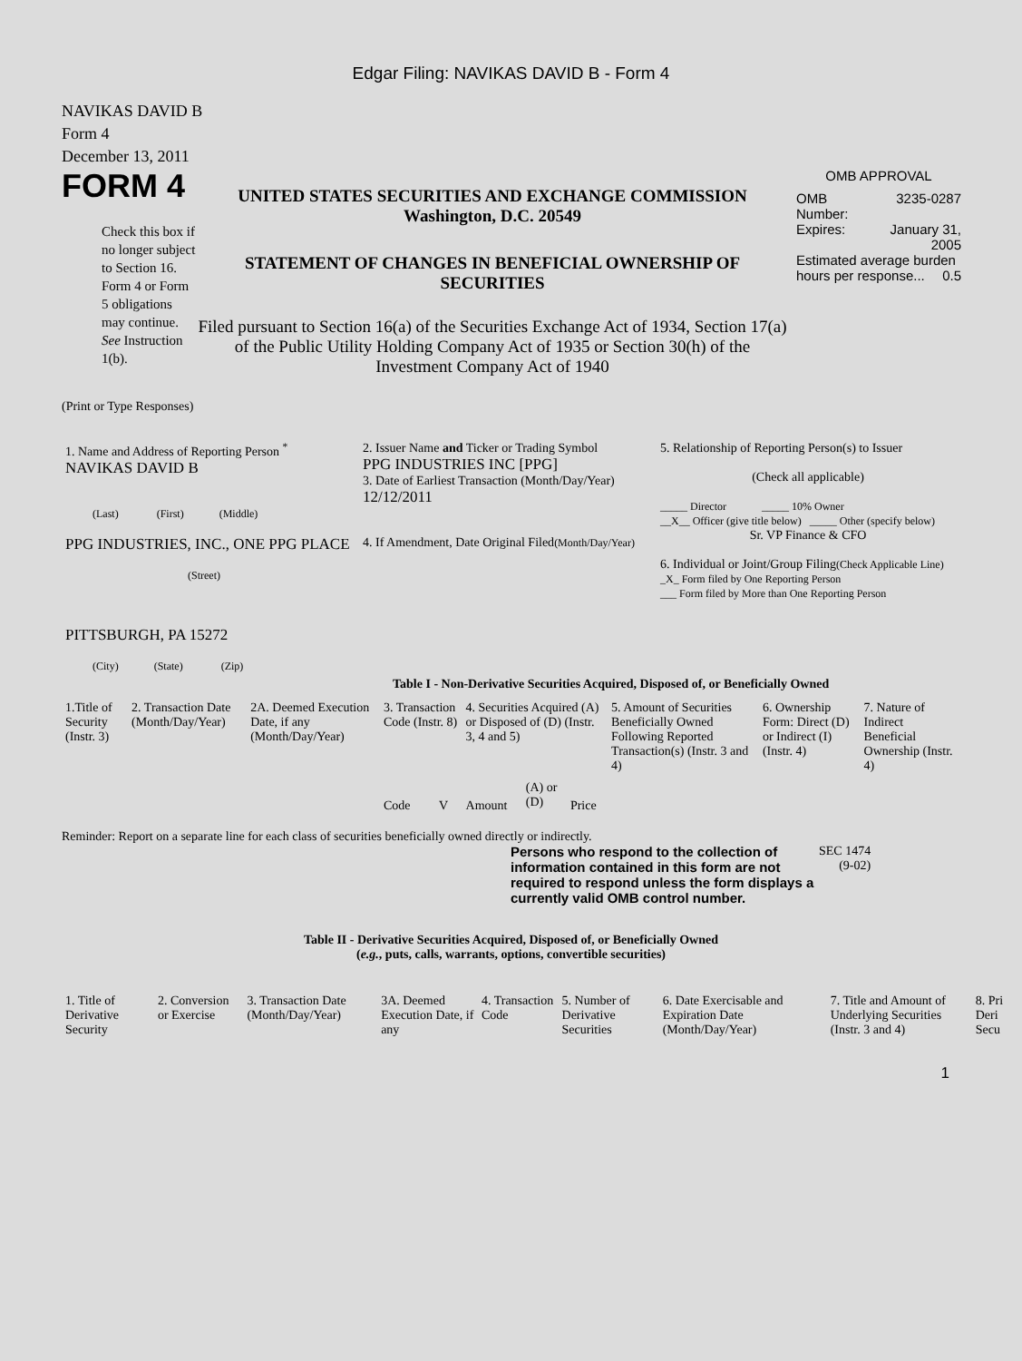Edgar Filing: NAVIKAS DAVID B - Form 4
NAVIKAS DAVID B
Form 4
December 13, 2011
FORM 4
Check this box if no longer subject to Section 16. Form 4 or Form 5 obligations may continue. See Instruction 1(b).
UNITED STATES SECURITIES AND EXCHANGE COMMISSION
Washington, D.C. 20549
STATEMENT OF CHANGES IN BENEFICIAL OWNERSHIP OF SECURITIES
Filed pursuant to Section 16(a) of the Securities Exchange Act of 1934, Section 17(a) of the Public Utility Holding Company Act of 1935 or Section 30(h) of the Investment Company Act of 1940
OMB APPROVAL
| OMB Number: | 3235-0287 |
| Expires: | January 31, 2005 |
| Estimated average burden hours per response... 0.5 | |
(Print or Type Responses)
| 1. Name and Address of Reporting Person <sup>*</sup> NAVIKAS DAVID B (Last) (First) (Middle) PPG INDUSTRIES, INC., ONE PPG PLACE (Street) PITTSBURGH, PA 15272 (City) (State) (Zip) | 2. Issuer Name and Ticker or Trading Symbol PPG INDUSTRIES INC [PPG] 3. Date of Earliest Transaction (Month/Day/Year) 12/12/2011 4. If Amendment, Date Original Filed (Month/Day/Year) | 5. Relationship of Reporting Person(s) to Issuer (Check all applicable) _____ Director _____ 10% Owner __X__ Officer (give title below) _____ Other (specify below) Sr. VP Finance & CFO 6. Individual or Joint/Group Filing (Check Applicable Line) _X_ Form filed by One Reporting Person ___ Form filed by More than One Reporting Person |
Table I - Non-Derivative Securities Acquired, Disposed of, or Beneficially Owned
| 1.Title of Security (Instr. 3) | 2. Transaction Date (Month/Day/Year) | 2A. Deemed Execution Date, if any (Month/Day/Year) | 3. Transaction Code (Instr. 8) | | 4. Securities Acquired (A) or Disposed of (D) (Instr. 3, 4 and 5) | | | 5. Amount of Securities Beneficially Owned Following Reported Transaction(s) (Instr. 3 and 4) | 6. Ownership Form: Direct (D) or Indirect (I) (Instr. 4) | 7. Nature of Indirect Beneficial Ownership (Instr. 4) |
| --- | --- | --- | --- | --- | --- | --- | --- | --- | --- | --- |
| | | | Code | V | Amount | (A) or (D) | Price | | | |
Reminder: Report on a separate line for each class of securities beneficially owned directly or indirectly.
Persons who respond to the collection of information contained in this form are not required to respond unless the form displays a currently valid OMB control number.
SEC 1474
(9-02)
Table II - Derivative Securities Acquired, Disposed of, or Beneficially Owned
(e.g., puts, calls, warrants, options, convertible securities)
| 1. Title of Derivative Security | 2. Conversion or Exercise | 3. Transaction Date (Month/Day/Year) | 3A. Deemed Execution Date, if any | 4. Transaction Code | 5. Number of Derivative Securities | 6. Date Exercisable and Expiration Date (Month/Day/Year) | 7. Title and Amount of Underlying Securities (Instr. 3 and 4) | 8. Pri Deri Secu |
| --- | --- | --- | --- | --- | --- | --- | --- | --- |
1